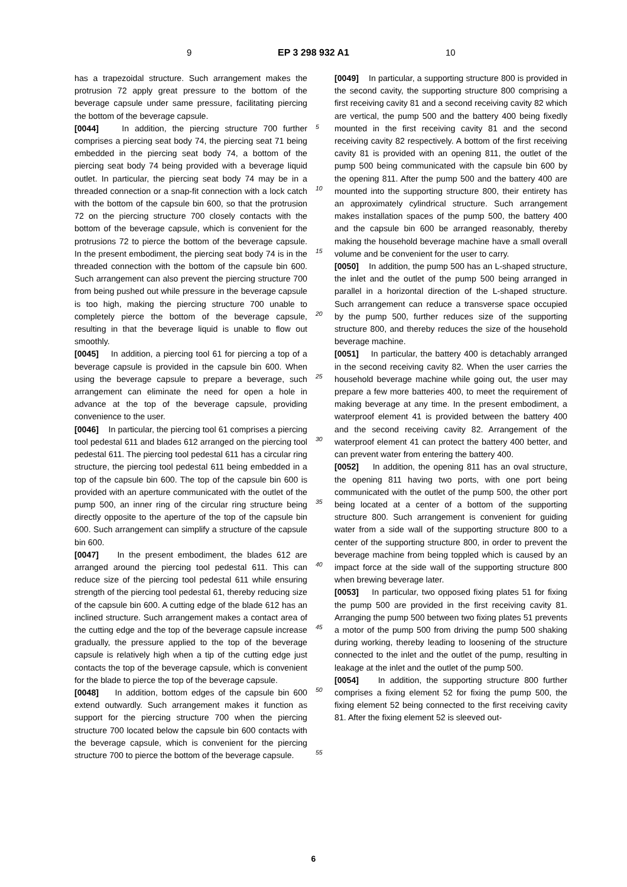9 EP 3 298 932 A1 10
has a trapezoidal structure. Such arrangement makes the protrusion 72 apply great pressure to the bottom of the beverage capsule under same pressure, facilitating piercing the bottom of the beverage capsule.
[0044] In addition, the piercing structure 700 further comprises a piercing seat body 74, the piercing seat 71 being embedded in the piercing seat body 74, a bottom of the piercing seat body 74 being provided with a beverage liquid outlet. In particular, the piercing seat body 74 may be in a threaded connection or a snap-fit connection with a lock catch with the bottom of the capsule bin 600, so that the protrusion 72 on the piercing structure 700 closely contacts with the bottom of the beverage capsule, which is convenient for the protrusions 72 to pierce the bottom of the beverage capsule. In the present embodiment, the piercing seat body 74 is in the threaded connection with the bottom of the capsule bin 600. Such arrangement can also prevent the piercing structure 700 from being pushed out while pressure in the beverage capsule is too high, making the piercing structure 700 unable to completely pierce the bottom of the beverage capsule, resulting in that the beverage liquid is unable to flow out smoothly.
[0045] In addition, a piercing tool 61 for piercing a top of a beverage capsule is provided in the capsule bin 600. When using the beverage capsule to prepare a beverage, such arrangement can eliminate the need for open a hole in advance at the top of the beverage capsule, providing convenience to the user.
[0046] In particular, the piercing tool 61 comprises a piercing tool pedestal 611 and blades 612 arranged on the piercing tool pedestal 611. The piercing tool pedestal 611 has a circular ring structure, the piercing tool pedestal 611 being embedded in a top of the capsule bin 600. The top of the capsule bin 600 is provided with an aperture communicated with the outlet of the pump 500, an inner ring of the circular ring structure being directly opposite to the aperture of the top of the capsule bin 600. Such arrangement can simplify a structure of the capsule bin 600.
[0047] In the present embodiment, the blades 612 are arranged around the piercing tool pedestal 611. This can reduce size of the piercing tool pedestal 611 while ensuring strength of the piercing tool pedestal 61, thereby reducing size of the capsule bin 600. A cutting edge of the blade 612 has an inclined structure. Such arrangement makes a contact area of the cutting edge and the top of the beverage capsule increase gradually, the pressure applied to the top of the beverage capsule is relatively high when a tip of the cutting edge just contacts the top of the beverage capsule, which is convenient for the blade to pierce the top of the beverage capsule.
[0048] In addition, bottom edges of the capsule bin 600 extend outwardly. Such arrangement makes it function as support for the piercing structure 700 when the piercing structure 700 located below the capsule bin 600 contacts with the beverage capsule, which is convenient for the piercing structure 700 to pierce the bottom of the beverage capsule.
5
10
15
20
25
30
35
40
45
50
55
[0049] In particular, a supporting structure 800 is provided in the second cavity, the supporting structure 800 comprising a first receiving cavity 81 and a second receiving cavity 82 which are vertical, the pump 500 and the battery 400 being fixedly mounted in the first receiving cavity 81 and the second receiving cavity 82 respectively. A bottom of the first receiving cavity 81 is provided with an opening 811, the outlet of the pump 500 being communicated with the capsule bin 600 by the opening 811. After the pump 500 and the battery 400 are mounted into the supporting structure 800, their entirety has an approximately cylindrical structure. Such arrangement makes installation spaces of the pump 500, the battery 400 and the capsule bin 600 be arranged reasonably, thereby making the household beverage machine have a small overall volume and be convenient for the user to carry.
[0050] In addition, the pump 500 has an L-shaped structure, the inlet and the outlet of the pump 500 being arranged in parallel in a horizontal direction of the L-shaped structure. Such arrangement can reduce a transverse space occupied by the pump 500, further reduces size of the supporting structure 800, and thereby reduces the size of the household beverage machine.
[0051] In particular, the battery 400 is detachably arranged in the second receiving cavity 82. When the user carries the household beverage machine while going out, the user may prepare a few more batteries 400, to meet the requirement of making beverage at any time. In the present embodiment, a waterproof element 41 is provided between the battery 400 and the second receiving cavity 82. Arrangement of the waterproof element 41 can protect the battery 400 better, and can prevent water from entering the battery 400.
[0052] In addition, the opening 811 has an oval structure, the opening 811 having two ports, with one port being communicated with the outlet of the pump 500, the other port being located at a center of a bottom of the supporting structure 800. Such arrangement is convenient for guiding water from a side wall of the supporting structure 800 to a center of the supporting structure 800, in order to prevent the beverage machine from being toppled which is caused by an impact force at the side wall of the supporting structure 800 when brewing beverage later.
[0053] In particular, two opposed fixing plates 51 for fixing the pump 500 are provided in the first receiving cavity 81. Arranging the pump 500 between two fixing plates 51 prevents a motor of the pump 500 from driving the pump 500 shaking during working, thereby leading to loosening of the structure connected to the inlet and the outlet of the pump, resulting in leakage at the inlet and the outlet of the pump 500.
[0054] In addition, the supporting structure 800 further comprises a fixing element 52 for fixing the pump 500, the fixing element 52 being connected to the first receiving cavity 81. After the fixing element 52 is sleeved out-
6